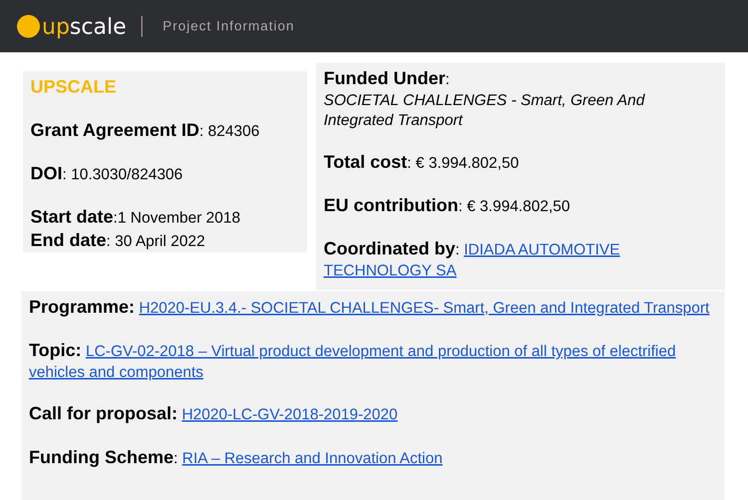up scale
Project Information
UPSCALE
Grant Agreement ID: 824306
DOI: 10.3030/824306
Start date:1 November 2018
End date: 30 April 2022
Funded Under:
SOCIETAL CHALLENGES - Smart, Green And Integrated Transport
Total cost: € 3.994.802,50
EU contribution: € 3.994.802,50
Coordinated by: IDIADA AUTOMOTIVE TECHNOLOGY SA
Programme: H2020-EU.3.4.- SOCIETAL CHALLENGES- Smart, Green and Integrated Transport
Topic: LC-GV-02-2018 – Virtual product development and production of all types of electrified vehicles and components
Call for proposal: H2020-LC-GV-2018-2019-2020
Funding Scheme: RIA – Research and Innovation Action